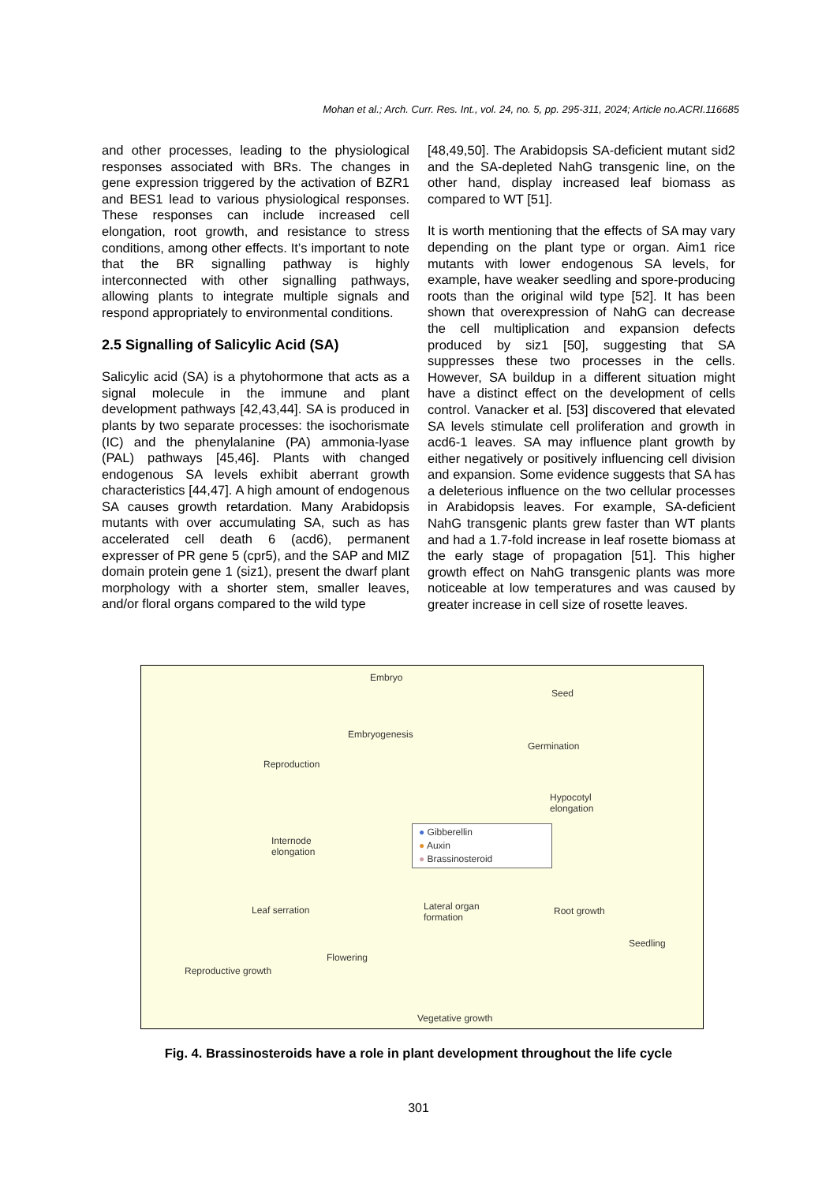Mohan et al.; Arch. Curr. Res. Int., vol. 24, no. 5, pp. 295-311, 2024; Article no.ACRI.116685
and other processes, leading to the physiological responses associated with BRs. The changes in gene expression triggered by the activation of BZR1 and BES1 lead to various physiological responses. These responses can include increased cell elongation, root growth, and resistance to stress conditions, among other effects. It’s important to note that the BR signalling pathway is highly interconnected with other signalling pathways, allowing plants to integrate multiple signals and respond appropriately to environmental conditions.
2.5 Signalling of Salicylic Acid (SA)
Salicylic acid (SA) is a phytohormone that acts as a signal molecule in the immune and plant development pathways [42,43,44]. SA is produced in plants by two separate processes: the isochorismate (IC) and the phenylalanine (PA) ammonia-lyase (PAL) pathways [45,46]. Plants with changed endogenous SA levels exhibit aberrant growth characteristics [44,47]. A high amount of endogenous SA causes growth retardation. Many Arabidopsis mutants with over accumulating SA, such as has accelerated cell death 6 (acd6), permanent expresser of PR gene 5 (cpr5), and the SAP and MIZ domain protein gene 1 (siz1), present the dwarf plant morphology with a shorter stem, smaller leaves, and/or floral organs compared to the wild type
[48,49,50]. The Arabidopsis SA-deficient mutant sid2 and the SA-depleted NahG transgenic line, on the other hand, display increased leaf biomass as compared to WT [51].
It is worth mentioning that the effects of SA may vary depending on the plant type or organ. Aim1 rice mutants with lower endogenous SA levels, for example, have weaker seedling and spore-producing roots than the original wild type [52]. It has been shown that overexpression of NahG can decrease the cell multiplication and expansion defects produced by siz1 [50], suggesting that SA suppresses these two processes in the cells. However, SA buildup in a different situation might have a distinct effect on the development of cells control. Vanacker et al. [53] discovered that elevated SA levels stimulate cell proliferation and growth in acd6-1 leaves. SA may influence plant growth by either negatively or positively influencing cell division and expansion. Some evidence suggests that SA has a deleterious influence on the two cellular processes in Arabidopsis leaves. For example, SA-deficient NahG transgenic plants grew faster than WT plants and had a 1.7-fold increase in leaf rosette biomass at the early stage of propagation [51]. This higher growth effect on NahG transgenic plants was more noticeable at low temperatures and was caused by greater increase in cell size of rosette leaves.
Embryo
Seed
Embryogenesis
Germination
Reproduction
Hypocotyl
elongation
Internode
elongation
Leaf serration Lateral organ
formation
Root growth
Seedling
Flowering
Reproductive growth
Vegetative growth
● Gibberellin
● Auxin
● Brassinosteroid
Fig. 4. Brassinosteroids have a role in plant development throughout the life cycle
301